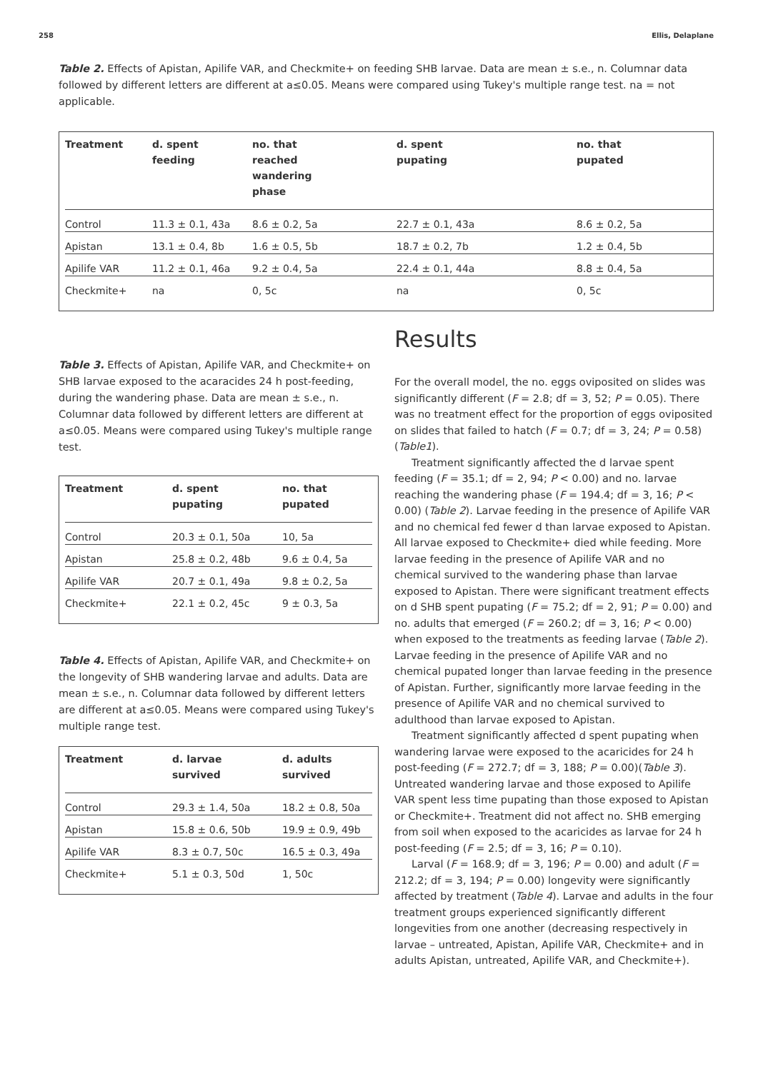258 Ellis, Delaplane
Table 2. Effects of Apistan, Apilife VAR, and Checkmite+ on feeding SHB larvae. Data are mean ± s.e., n. Columnar data followed by different letters are different at a≤0.05. Means were compared using Tukey's multiple range test. na = not applicable.
| Treatment | d. spent feeding | no. that reached wandering phase | d. spent pupating | no. that pupated |
| --- | --- | --- | --- | --- |
| Control | 11.3 ± 0.1, 43a | 8.6 ± 0.2, 5a | 22.7 ± 0.1, 43a | 8.6 ± 0.2, 5a |
| Apistan | 13.1 ± 0.4, 8b | 1.6 ± 0.5, 5b | 18.7 ± 0.2, 7b | 1.2 ± 0.4, 5b |
| Apilife VAR | 11.2 ± 0.1, 46a | 9.2 ± 0.4, 5a | 22.4 ± 0.1, 44a | 8.8 ± 0.4, 5a |
| Checkmite+ | na | 0, 5c | na | 0, 5c |
Table 3. Effects of Apistan, Apilife VAR, and Checkmite+ on SHB larvae exposed to the acaracides 24 h post-feeding, during the wandering phase. Data are mean ± s.e., n. Columnar data followed by different letters are different at a≤0.05. Means were compared using Tukey's multiple range test.
| Treatment | d. spent pupating | no. that pupated |
| --- | --- | --- |
| Control | 20.3 ± 0.1, 50a | 10, 5a |
| Apistan | 25.8 ± 0.2, 48b | 9.6 ± 0.4, 5a |
| Apilife VAR | 20.7 ± 0.1, 49a | 9.8 ± 0.2, 5a |
| Checkmite+ | 22.1 ± 0.2, 45c | 9 ± 0.3, 5a |
Table 4. Effects of Apistan, Apilife VAR, and Checkmite+ on the longevity of SHB wandering larvae and adults. Data are mean ± s.e., n. Columnar data followed by different letters are different at a≤0.05. Means were compared using Tukey's multiple range test.
| Treatment | d. larvae survived | d. adults survived |
| --- | --- | --- |
| Control | 29.3 ± 1.4, 50a | 18.2 ± 0.8, 50a |
| Apistan | 15.8 ± 0.6, 50b | 19.9 ± 0.9, 49b |
| Apilife VAR | 8.3 ± 0.7, 50c | 16.5 ± 0.3, 49a |
| Checkmite+ | 5.1 ± 0.3, 50d | 1, 50c |
Results
For the overall model, the no. eggs oviposited on slides was significantly different (F = 2.8; df = 3, 52; P = 0.05). There was no treatment effect for the proportion of eggs oviposited on slides that failed to hatch (F = 0.7; df = 3, 24; P = 0.58) (Table1).
Treatment significantly affected the d larvae spent feeding (F = 35.1; df = 2, 94; P < 0.00) and no. larvae reaching the wandering phase (F = 194.4; df = 3, 16; P < 0.00) (Table 2). Larvae feeding in the presence of Apilife VAR and no chemical fed fewer d than larvae exposed to Apistan. All larvae exposed to Checkmite+ died while feeding. More larvae feeding in the presence of Apilife VAR and no chemical survived to the wandering phase than larvae exposed to Apistan. There were significant treatment effects on d SHB spent pupating (F = 75.2; df = 2, 91; P = 0.00) and no. adults that emerged (F = 260.2; df = 3, 16; P < 0.00) when exposed to the treatments as feeding larvae (Table 2). Larvae feeding in the presence of Apilife VAR and no chemical pupated longer than larvae feeding in the presence of Apistan. Further, significantly more larvae feeding in the presence of Apilife VAR and no chemical survived to adulthood than larvae exposed to Apistan.
Treatment significantly affected d spent pupating when wandering larvae were exposed to the acaricides for 24 h post-feeding (F = 272.7; df = 3, 188; P = 0.00)(Table 3). Untreated wandering larvae and those exposed to Apilife VAR spent less time pupating than those exposed to Apistan or Checkmite+. Treatment did not affect no. SHB emerging from soil when exposed to the acaricides as larvae for 24 h post-feeding (F = 2.5; df = 3, 16; P = 0.10).
Larval (F = 168.9; df = 3, 196; P = 0.00) and adult (F = 212.2; df = 3, 194; P = 0.00) longevity were significantly affected by treatment (Table 4). Larvae and adults in the four treatment groups experienced significantly different longevities from one another (decreasing respectively in larvae – untreated, Apistan, Apilife VAR, Checkmite+ and in adults Apistan, untreated, Apilife VAR, and Checkmite+).